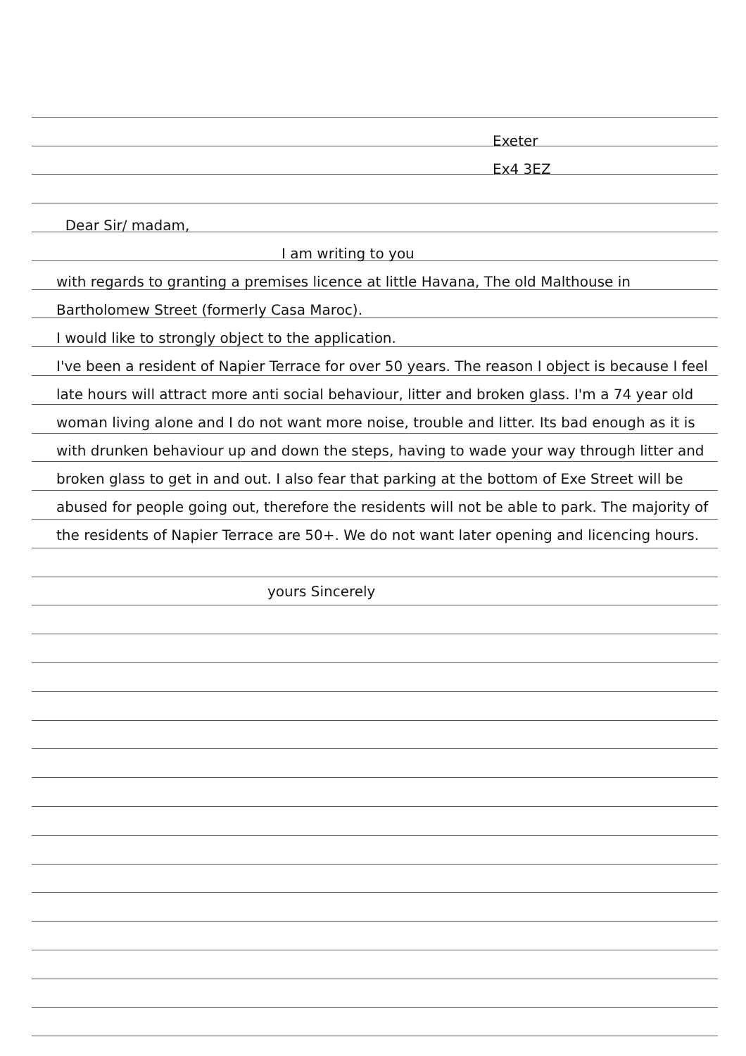Exeter
Ex4 3EZ
Dear Sir/ madam,
I am writing to you
with regards to granting a premises licence at little Havana, The old Malthouse in Bartholomew Street (formerly Casa Maroc).
I would like to strongly object to the application.
I've been a resident of Napier Terrace for over 50 years. The reason I object is because I feel late hours will attract more anti social behaviour, litter and broken glass. I'm a 74 year old woman living alone and I do not want more noise, trouble and litter. Its bad enough as it is with drunken behaviour up and down the steps, having to wade your way through litter and broken glass to get in and out. I also fear that parking at the bottom of Exe Street will be abused for people going out, therefore the residents will not be able to park. The majority of the residents of Napier Terrace are 50+. We do not want later opening and licencing hours.
yours Sincerely